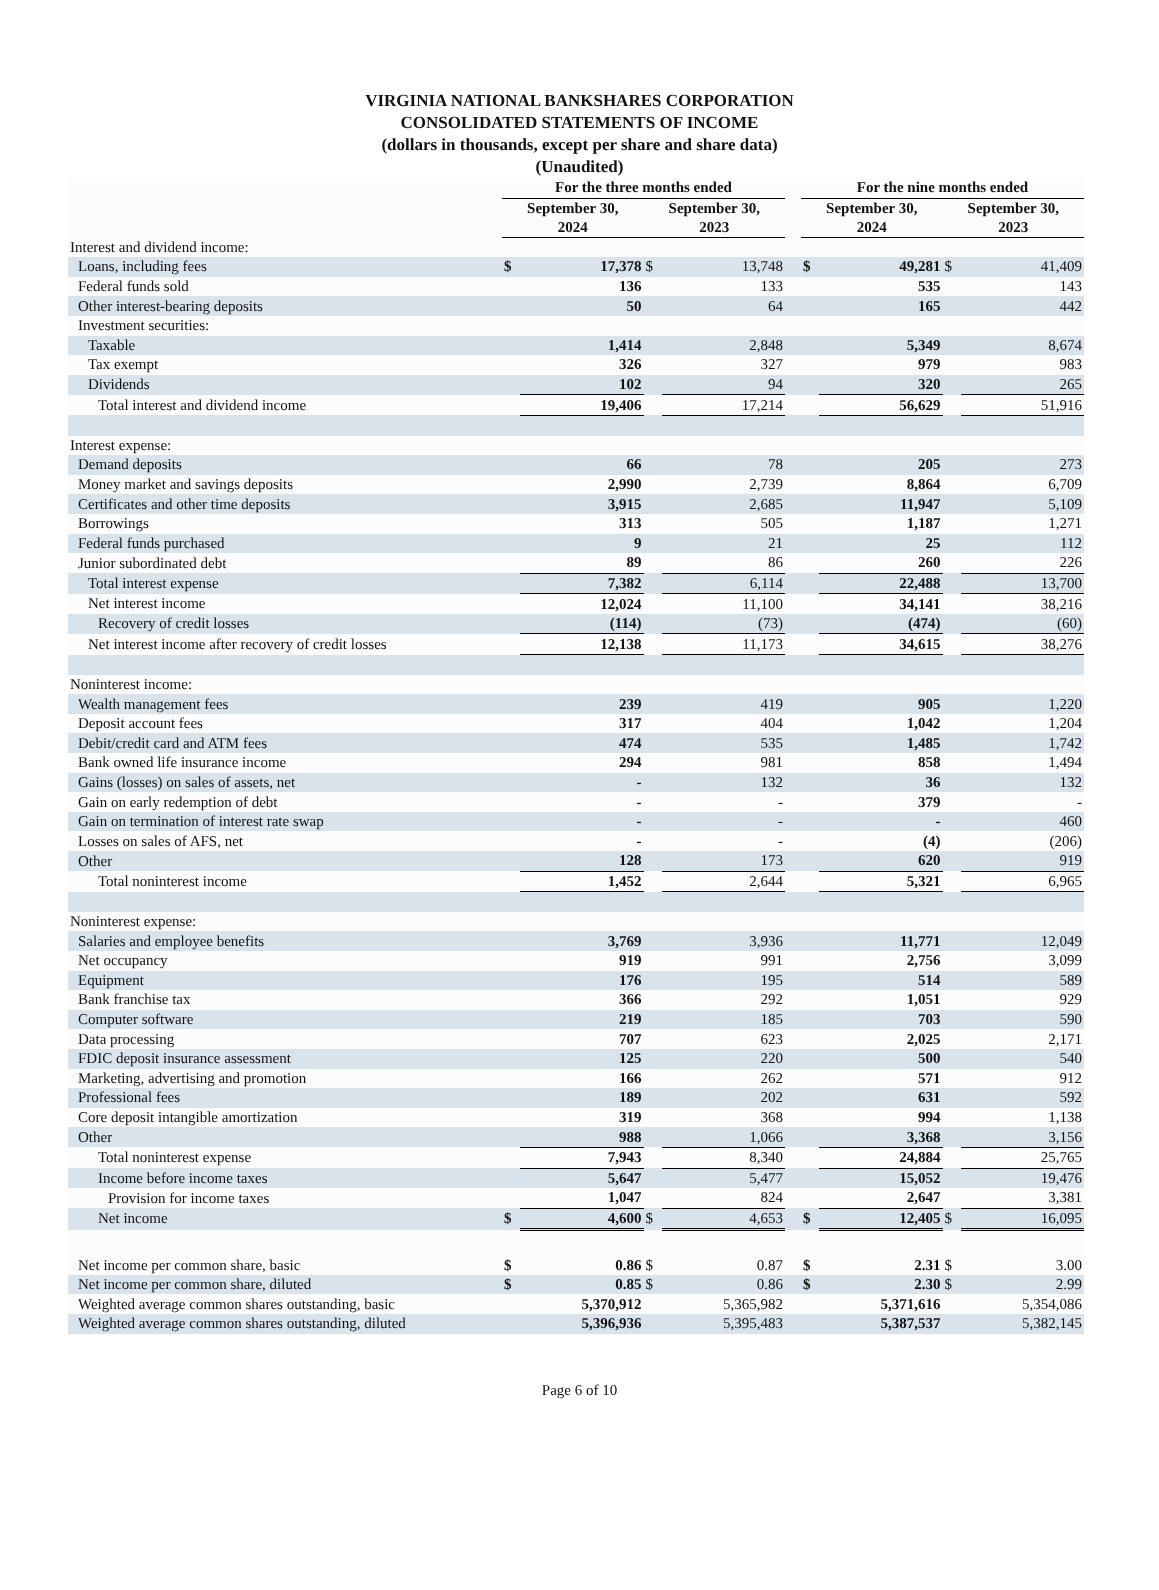VIRGINIA NATIONAL BANKSHARES CORPORATION
CONSOLIDATED STATEMENTS OF INCOME
(dollars in thousands, except per share and share data)
(Unaudited)
| | For the three months ended | | | | | For the nine months ended | | | |
| | September 30, 2024 | | September 30, 2023 | | | September 30, 2024 | | September 30, 2023 | |
| Interest and dividend income: | | | | | | | | | |
| Loans, including fees | $ | 17,378 | $ | 13,748 | | $ | 49,281 | $ | 41,409 |
| Federal funds sold | | 136 | | 133 | | | 535 | | 143 |
| Other interest-bearing deposits | | 50 | | 64 | | | 165 | | 442 |
| Investment securities: | | | | | | | | | |
| Taxable | | 1,414 | | 2,848 | | | 5,349 | | 8,674 |
| Tax exempt | | 326 | | 327 | | | 979 | | 983 |
| Dividends | | 102 | | 94 | | | 320 | | 265 |
| Total interest and dividend income | | 19,406 | | 17,214 | | | 56,629 | | 51,916 |
| Interest expense: | | | | | | | | | |
| Demand deposits | | 66 | | 78 | | | 205 | | 273 |
| Money market and savings deposits | | 2,990 | | 2,739 | | | 8,864 | | 6,709 |
| Certificates and other time deposits | | 3,915 | | 2,685 | | | 11,947 | | 5,109 |
| Borrowings | | 313 | | 505 | | | 1,187 | | 1,271 |
| Federal funds purchased | | 9 | | 21 | | | 25 | | 112 |
| Junior subordinated debt | | 89 | | 86 | | | 260 | | 226 |
| Total interest expense | | 7,382 | | 6,114 | | | 22,488 | | 13,700 |
| Net interest income | | 12,024 | | 11,100 | | | 34,141 | | 38,216 |
| Recovery of credit losses | | (114) | | (73) | | | (474) | | (60) |
| Net interest income after recovery of credit losses | | 12,138 | | 11,173 | | | 34,615 | | 38,276 |
| Noninterest income: | | | | | | | | | |
| Wealth management fees | | 239 | | 419 | | | 905 | | 1,220 |
| Deposit account fees | | 317 | | 404 | | | 1,042 | | 1,204 |
| Debit/credit card and ATM fees | | 474 | | 535 | | | 1,485 | | 1,742 |
| Bank owned life insurance income | | 294 | | 981 | | | 858 | | 1,494 |
| Gains (losses) on sales of assets, net | | - | | 132 | | | 36 | | 132 |
| Gain on early redemption of debt | | - | | - | | | 379 | | - |
| Gain on termination of interest rate swap | | - | | - | | | - | | 460 |
| Losses on sales of AFS, net | | - | | - | | | (4) | | (206) |
| Other | | 128 | | 173 | | | 620 | | 919 |
| Total noninterest income | | 1,452 | | 2,644 | | | 5,321 | | 6,965 |
| Noninterest expense: | | | | | | | | | |
| Salaries and employee benefits | | 3,769 | | 3,936 | | | 11,771 | | 12,049 |
| Net occupancy | | 919 | | 991 | | | 2,756 | | 3,099 |
| Equipment | | 176 | | 195 | | | 514 | | 589 |
| Bank franchise tax | | 366 | | 292 | | | 1,051 | | 929 |
| Computer software | | 219 | | 185 | | | 703 | | 590 |
| Data processing | | 707 | | 623 | | | 2,025 | | 2,171 |
| FDIC deposit insurance assessment | | 125 | | 220 | | | 500 | | 540 |
| Marketing, advertising and promotion | | 166 | | 262 | | | 571 | | 912 |
| Professional fees | | 189 | | 202 | | | 631 | | 592 |
| Core deposit intangible amortization | | 319 | | 368 | | | 994 | | 1,138 |
| Other | | 988 | | 1,066 | | | 3,368 | | 3,156 |
| Total noninterest expense | | 7,943 | | 8,340 | | | 24,884 | | 25,765 |
| Income before income taxes | | 5,647 | | 5,477 | | | 15,052 | | 19,476 |
| Provision for income taxes | | 1,047 | | 824 | | | 2,647 | | 3,381 |
| Net income | $ | 4,600 | $ | 4,653 | | $ | 12,405 | $ | 16,095 |
| Net income per common share, basic | $ | 0.86 | $ | 0.87 | | $ | 2.31 | $ | 3.00 |
| Net income per common share, diluted | $ | 0.85 | $ | 0.86 | | $ | 2.30 | $ | 2.99 |
| Weighted average common shares outstanding, basic | | 5,370,912 | | 5,365,982 | | | 5,371,616 | | 5,354,086 |
| Weighted average common shares outstanding, diluted | | 5,396,936 | | 5,395,483 | | | 5,387,537 | | 5,382,145 |
Page 6 of 10